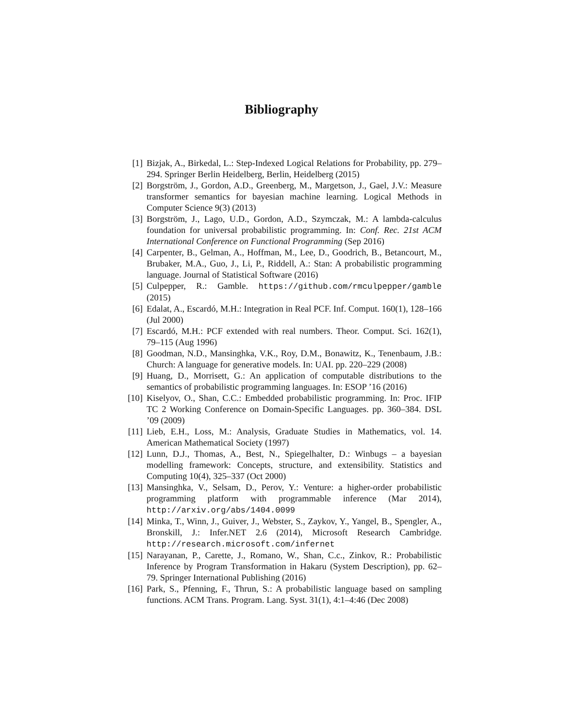Bibliography
[1] Bizjak, A., Birkedal, L.: Step-Indexed Logical Relations for Probability, pp. 279–294. Springer Berlin Heidelberg, Berlin, Heidelberg (2015)
[2] Borgström, J., Gordon, A.D., Greenberg, M., Margetson, J., Gael, J.V.: Measure transformer semantics for bayesian machine learning. Logical Methods in Computer Science 9(3) (2013)
[3] Borgström, J., Lago, U.D., Gordon, A.D., Szymczak, M.: A lambda-calculus foundation for universal probabilistic programming. In: Conf. Rec. 21st ACM International Conference on Functional Programming (Sep 2016)
[4] Carpenter, B., Gelman, A., Hoffman, M., Lee, D., Goodrich, B., Betancourt, M., Brubaker, M.A., Guo, J., Li, P., Riddell, A.: Stan: A probabilistic programming language. Journal of Statistical Software (2016)
[5] Culpepper, R.: Gamble. https://github.com/rmculpepper/gamble (2015)
[6] Edalat, A., Escardó, M.H.: Integration in Real PCF. Inf. Comput. 160(1), 128–166 (Jul 2000)
[7] Escardó, M.H.: PCF extended with real numbers. Theor. Comput. Sci. 162(1), 79–115 (Aug 1996)
[8] Goodman, N.D., Mansinghka, V.K., Roy, D.M., Bonawitz, K., Tenenbaum, J.B.: Church: A language for generative models. In: UAI. pp. 220–229 (2008)
[9] Huang, D., Morrisett, G.: An application of computable distributions to the semantics of probabilistic programming languages. In: ESOP ’16 (2016)
[10] Kiselyov, O., Shan, C.C.: Embedded probabilistic programming. In: Proc. IFIP TC 2 Working Conference on Domain-Specific Languages. pp. 360–384. DSL ’09 (2009)
[11] Lieb, E.H., Loss, M.: Analysis, Graduate Studies in Mathematics, vol. 14. American Mathematical Society (1997)
[12] Lunn, D.J., Thomas, A., Best, N., Spiegelhalter, D.: Winbugs – a bayesian modelling framework: Concepts, structure, and extensibility. Statistics and Computing 10(4), 325–337 (Oct 2000)
[13] Mansinghka, V., Selsam, D., Perov, Y.: Venture: a higher-order probabilistic programming platform with programmable inference (Mar 2014), http://arxiv.org/abs/1404.0099
[14] Minka, T., Winn, J., Guiver, J., Webster, S., Zaykov, Y., Yangel, B., Spengler, A., Bronskill, J.: Infer.NET 2.6 (2014), Microsoft Research Cambridge. http://research.microsoft.com/infernet
[15] Narayanan, P., Carette, J., Romano, W., Shan, C.c., Zinkov, R.: Probabilistic Inference by Program Transformation in Hakaru (System Description), pp. 62–79. Springer International Publishing (2016)
[16] Park, S., Pfenning, F., Thrun, S.: A probabilistic language based on sampling functions. ACM Trans. Program. Lang. Syst. 31(1), 4:1–4:46 (Dec 2008)